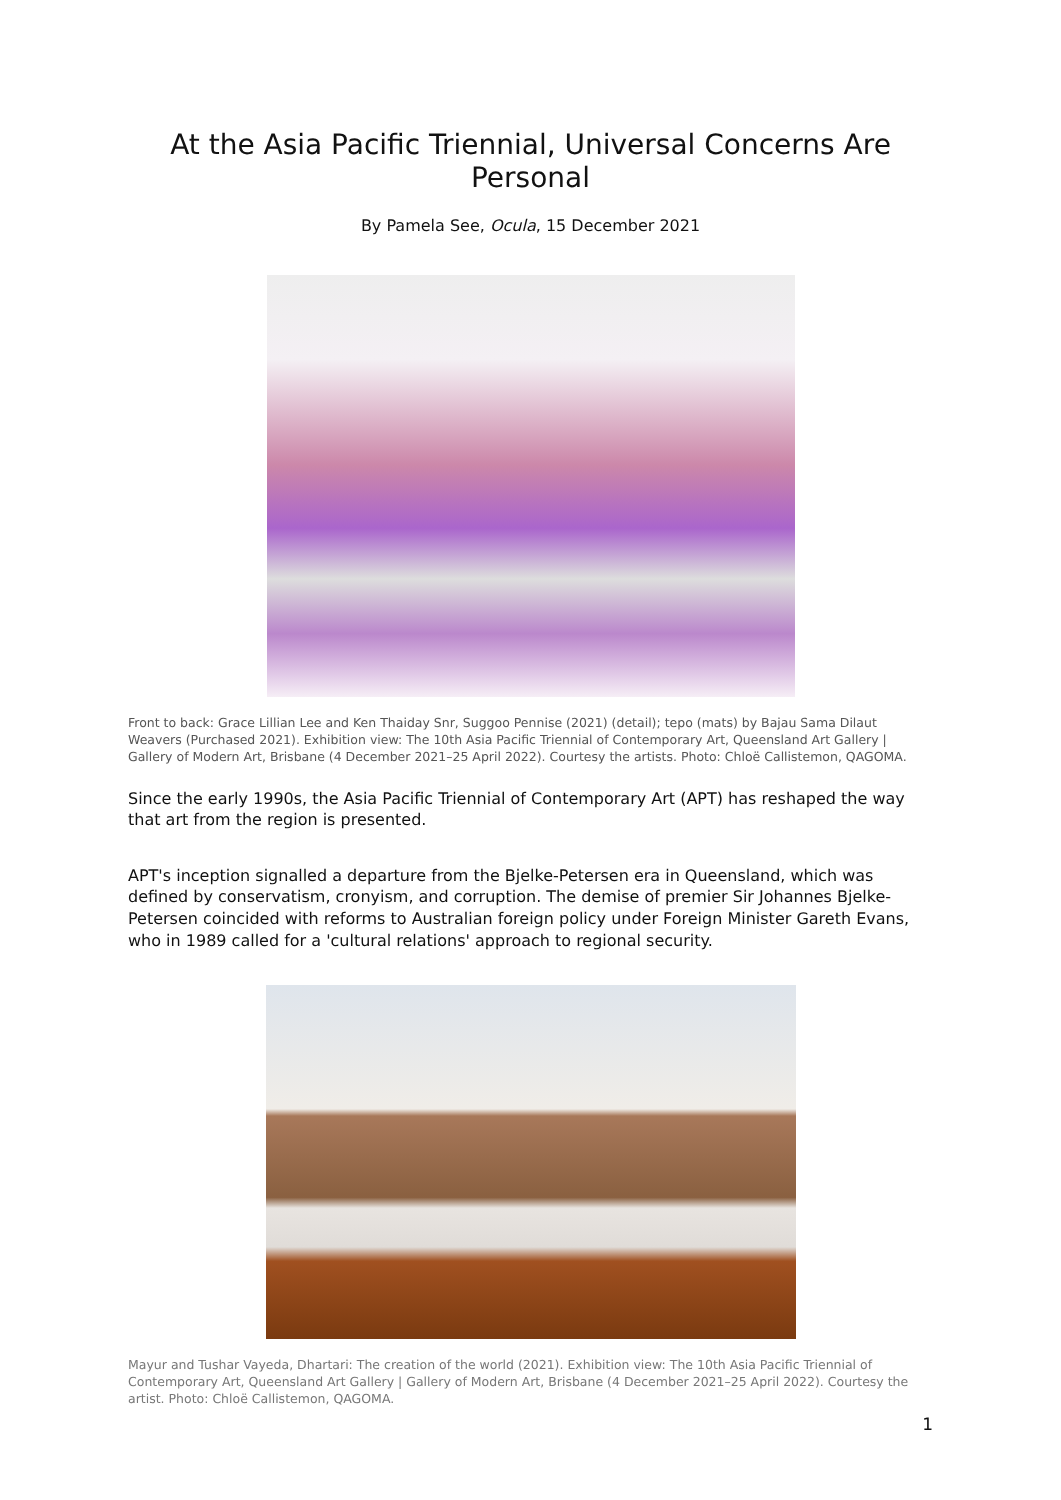At the Asia Pacific Triennial, Universal Concerns Are Personal
By Pamela See, Ocula, 15 December 2021
Front to back: Grace Lillian Lee and Ken Thaiday Snr, Suggoo Pennise (2021) (detail); tepo (mats) by Bajau Sama Dilaut Weavers (Purchased 2021). Exhibition view: The 10th Asia Pacific Triennial of Contemporary Art, Queensland Art Gallery | Gallery of Modern Art, Brisbane (4 December 2021–25 April 2022). Courtesy the artists. Photo: Chloë Callistemon, QAGOMA.
Since the early 1990s, the Asia Pacific Triennial of Contemporary Art (APT) has reshaped the way that art from the region is presented.
APT's inception signalled a departure from the Bjelke-Petersen era in Queensland, which was defined by conservatism, cronyism, and corruption. The demise of premier Sir Johannes Bjelke-Petersen coincided with reforms to Australian foreign policy under Foreign Minister Gareth Evans, who in 1989 called for a 'cultural relations' approach to regional security.
Mayur and Tushar Vayeda, Dhartari: The creation of the world (2021). Exhibition view: The 10th Asia Pacific Triennial of Contemporary Art, Queensland Art Gallery | Gallery of Modern Art, Brisbane (4 December 2021–25 April 2022). Courtesy the artist. Photo: Chloë Callistemon, QAGOMA.
1